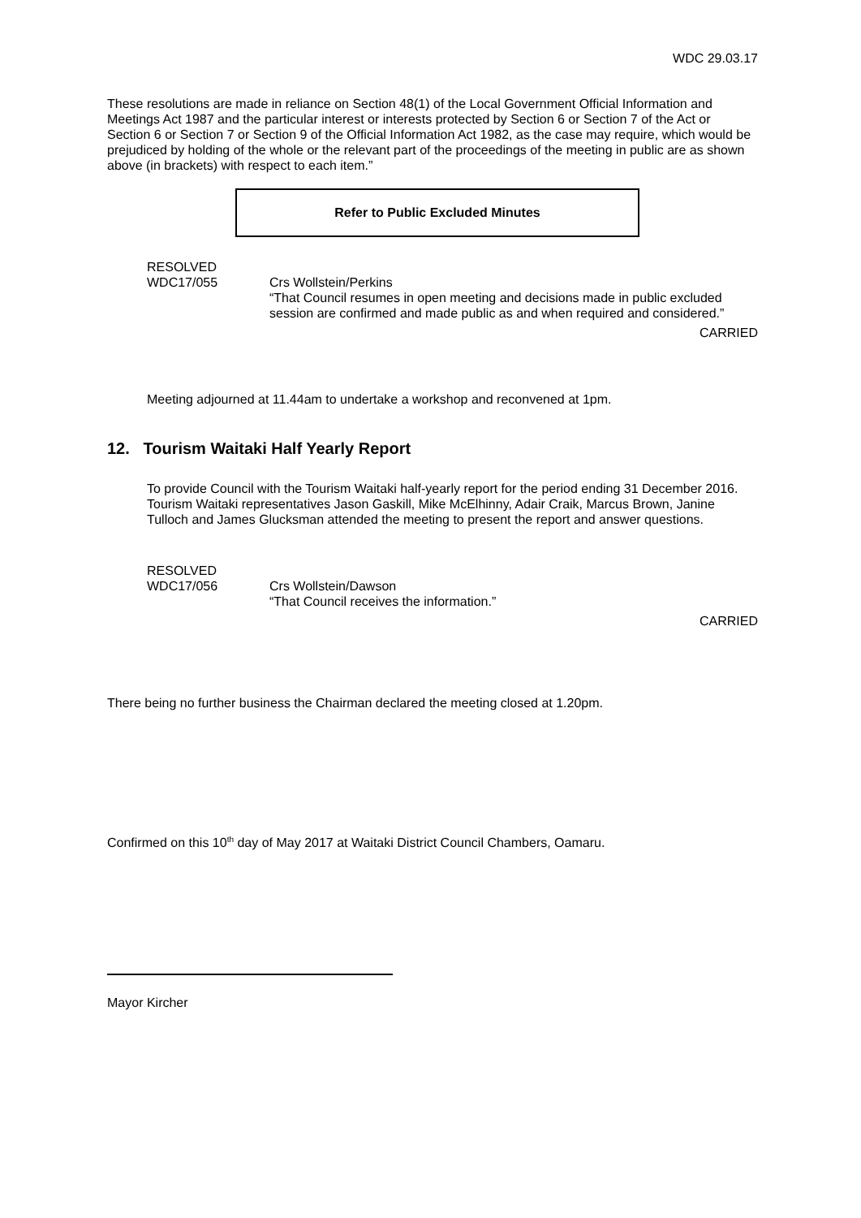WDC 29.03.17
These resolutions are made in reliance on Section 48(1) of the Local Government Official Information and Meetings Act 1987 and the particular interest or interests protected by Section 6 or Section 7 of the Act or Section 6 or Section 7 or Section 9 of the Official Information Act 1982, as the case may require, which would be prejudiced by holding of the whole or the relevant part of the proceedings of the meeting in public are as shown above (in brackets) with respect to each item.”
Refer to Public Excluded Minutes
RESOLVED
WDC17/055 Crs Wollstein/Perkins
“That Council resumes in open meeting and decisions made in public excluded session are confirmed and made public as and when required and considered.”
CARRIED
Meeting adjourned at 11.44am to undertake a workshop and reconvened at 1pm.
12. Tourism Waitaki Half Yearly Report
To provide Council with the Tourism Waitaki half-yearly report for the period ending 31 December 2016. Tourism Waitaki representatives Jason Gaskill, Mike McElhinny, Adair Craik, Marcus Brown, Janine Tulloch and James Glucksman attended the meeting to present the report and answer questions.
RESOLVED
WDC17/056 Crs Wollstein/Dawson
“That Council receives the information.”
CARRIED
There being no further business the Chairman declared the meeting closed at 1.20pm.
Confirmed on this 10<sup>th</sup> day of May 2017 at Waitaki District Council Chambers, Oamaru.
Mayor Kircher